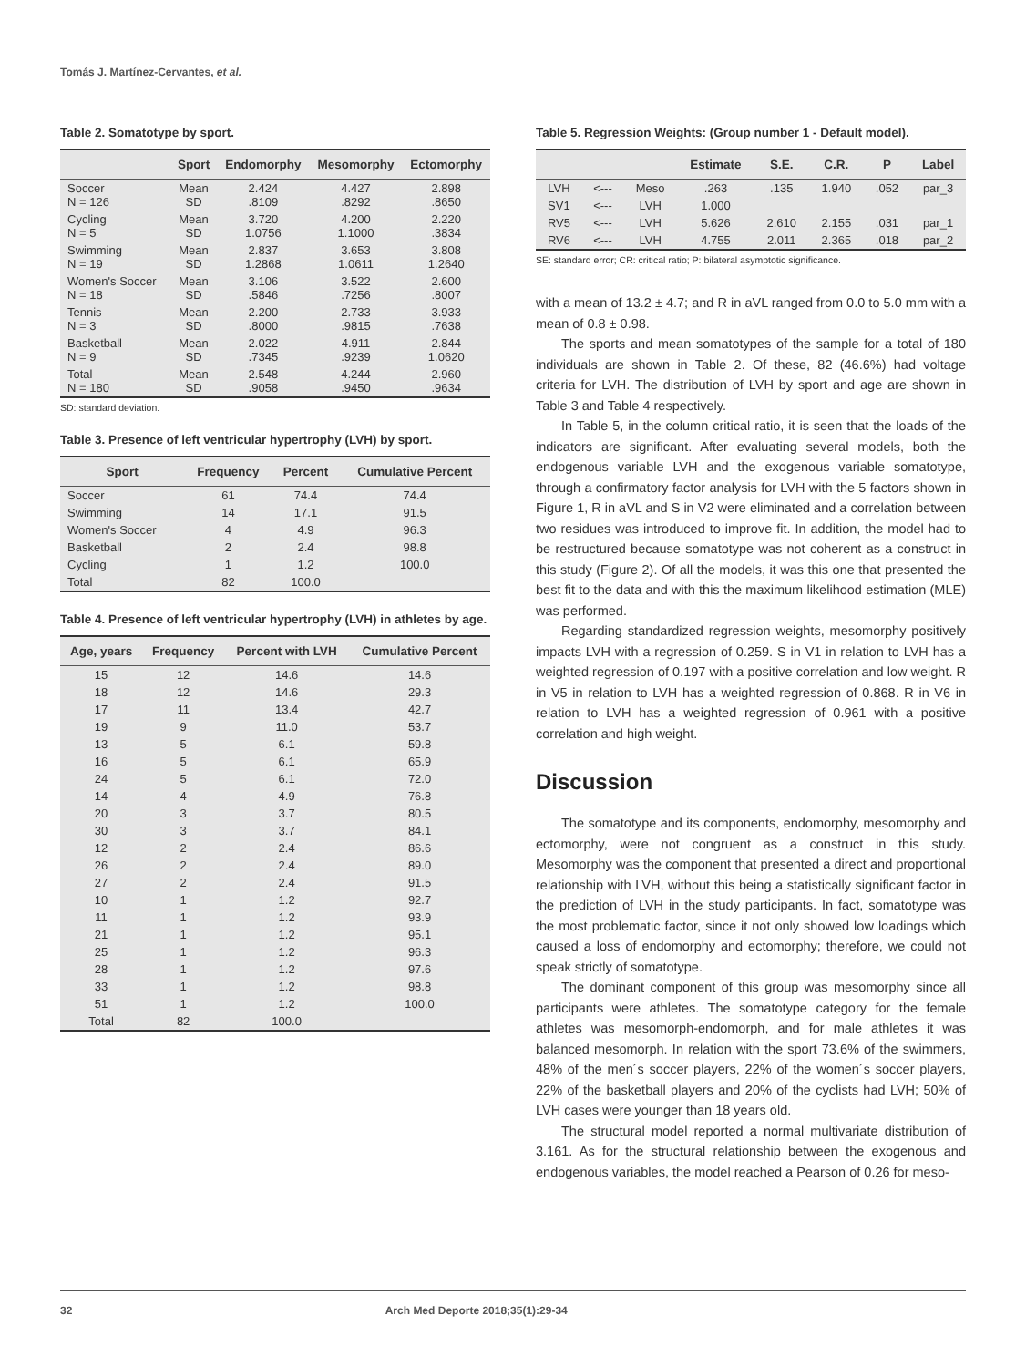Tomás J. Martínez-Cervantes, et al.
Table 2. Somatotype by sport.
| | Sport | Endomorphy | Mesomorphy | Ectomorphy |
| --- | --- | --- | --- | --- |
| Soccer N = 126 | Mean SD | 2.424 .8109 | 4.427 .8292 | 2.898 .8650 |
| Cycling N = 5 | Mean SD | 3.720 1.0756 | 4.200 1.1000 | 2.220 .3834 |
| Swimming N = 19 | Mean SD | 2.837 1.2868 | 3.653 1.0611 | 3.808 1.2640 |
| Women's Soccer N = 18 | Mean SD | 3.106 .5846 | 3.522 .7256 | 2.600 .8007 |
| Tennis N = 3 | Mean SD | 2.200 .8000 | 2.733 .9815 | 3.933 .7638 |
| Basketball N = 9 | Mean SD | 2.022 .7345 | 4.911 .9239 | 2.844 1.0620 |
| Total N = 180 | Mean SD | 2.548 .9058 | 4.244 .9450 | 2.960 .9634 |
SD: standard deviation.
Table 3. Presence of left ventricular hypertrophy (LVH) by sport.
| Sport | Frequency | Percent | Cumulative Percent |
| --- | --- | --- | --- |
| Soccer | 61 | 74.4 | 74.4 |
| Swimming | 14 | 17.1 | 91.5 |
| Women's Soccer | 4 | 4.9 | 96.3 |
| Basketball | 2 | 2.4 | 98.8 |
| Cycling | 1 | 1.2 | 100.0 |
| Total | 82 | 100.0 | |
Table 4. Presence of left ventricular hypertrophy (LVH) in athletes by age.
| Age, years | Frequency | Percent with LVH | Cumulative Percent |
| --- | --- | --- | --- |
| 15 | 12 | 14.6 | 14.6 |
| 18 | 12 | 14.6 | 29.3 |
| 17 | 11 | 13.4 | 42.7 |
| 19 | 9 | 11.0 | 53.7 |
| 13 | 5 | 6.1 | 59.8 |
| 16 | 5 | 6.1 | 65.9 |
| 24 | 5 | 6.1 | 72.0 |
| 14 | 4 | 4.9 | 76.8 |
| 20 | 3 | 3.7 | 80.5 |
| 30 | 3 | 3.7 | 84.1 |
| 12 | 2 | 2.4 | 86.6 |
| 26 | 2 | 2.4 | 89.0 |
| 27 | 2 | 2.4 | 91.5 |
| 10 | 1 | 1.2 | 92.7 |
| 11 | 1 | 1.2 | 93.9 |
| 21 | 1 | 1.2 | 95.1 |
| 25 | 1 | 1.2 | 96.3 |
| 28 | 1 | 1.2 | 97.6 |
| 33 | 1 | 1.2 | 98.8 |
| 51 | 1 | 1.2 | 100.0 |
| Total | 82 | 100.0 | |
Table 5. Regression Weights: (Group number 1 - Default model).
| | | | Estimate | S.E. | C.R. | P | Label |
| --- | --- | --- | --- | --- | --- | --- | --- |
| LVH | <--- | Meso | .263 | .135 | 1.940 | .052 | par_3 |
| SV1 | <--- | LVH | 1.000 | | | | |
| RV5 | <--- | LVH | 5.626 | 2.610 | 2.155 | .031 | par_1 |
| RV6 | <--- | LVH | 4.755 | 2.011 | 2.365 | .018 | par_2 |
SE: standard error; CR: critical ratio; P: bilateral asymptotic significance.
with a mean of 13.2 ± 4.7; and R in aVL ranged from 0.0 to 5.0 mm with a mean of 0.8 ± 0.98.
The sports and mean somatotypes of the sample for a total of 180 individuals are shown in Table 2. Of these, 82 (46.6%) had voltage criteria for LVH. The distribution of LVH by sport and age are shown in Table 3 and Table 4 respectively.
In Table 5, in the column critical ratio, it is seen that the loads of the indicators are significant. After evaluating several models, both the endogenous variable LVH and the exogenous variable somatotype, through a confirmatory factor analysis for LVH with the 5 factors shown in Figure 1, R in aVL and S in V2 were eliminated and a correlation between two residues was introduced to improve fit. In addition, the model had to be restructured because somatotype was not coherent as a construct in this study (Figure 2). Of all the models, it was this one that presented the best fit to the data and with this the maximum likelihood estimation (MLE) was performed.
Regarding standardized regression weights, mesomorphy positively impacts LVH with a regression of 0.259. S in V1 in relation to LVH has a weighted regression of 0.197 with a positive correlation and low weight. R in V5 in relation to LVH has a weighted regression of 0.868. R in V6 in relation to LVH has a weighted regression of 0.961 with a positive correlation and high weight.
Discussion
The somatotype and its components, endomorphy, mesomorphy and ectomorphy, were not congruent as a construct in this study. Mesomorphy was the component that presented a direct and proportional relationship with LVH, without this being a statistically significant factor in the prediction of LVH in the study participants. In fact, somatotype was the most problematic factor, since it not only showed low loadings which caused a loss of endomorphy and ectomorphy; therefore, we could not speak strictly of somatotype.
The dominant component of this group was mesomorphy since all participants were athletes. The somatotype category for the female athletes was mesomorph-endomorph, and for male athletes it was balanced mesomorph. In relation with the sport 73.6% of the swimmers, 48% of the men´s soccer players, 22% of the women´s soccer players, 22% of the basketball players and 20% of the cyclists had LVH; 50% of LVH cases were younger than 18 years old.
The structural model reported a normal multivariate distribution of 3.161. As for the structural relationship between the exogenous and endogenous variables, the model reached a Pearson of 0.26 for meso-
32 Arch Med Deporte 2018;35(1):29-34